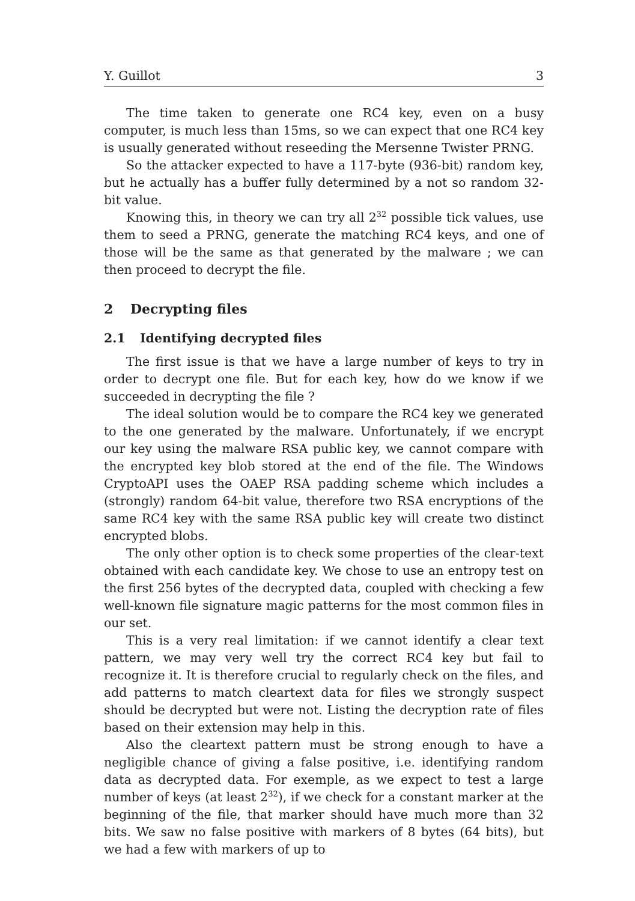Y. Guillot 3
The time taken to generate one RC4 key, even on a busy computer, is much less than 15ms, so we can expect that one RC4 key is usually generated without reseeding the Mersenne Twister PRNG.
So the attacker expected to have a 117-byte (936-bit) random key, but he actually has a buffer fully determined by a not so random 32-bit value.
Knowing this, in theory we can try all 2<sup>32</sup> possible tick values, use them to seed a PRNG, generate the matching RC4 keys, and one of those will be the same as that generated by the malware ; we can then proceed to decrypt the file.
2 Decrypting files
2.1 Identifying decrypted files
The first issue is that we have a large number of keys to try in order to decrypt one file. But for each key, how do we know if we succeeded in decrypting the file ?
The ideal solution would be to compare the RC4 key we generated to the one generated by the malware. Unfortunately, if we encrypt our key using the malware RSA public key, we cannot compare with the encrypted key blob stored at the end of the file. The Windows CryptoAPI uses the OAEP RSA padding scheme which includes a (strongly) random 64-bit value, therefore two RSA encryptions of the same RC4 key with the same RSA public key will create two distinct encrypted blobs.
The only other option is to check some properties of the clear-text obtained with each candidate key. We chose to use an entropy test on the first 256 bytes of the decrypted data, coupled with checking a few well-known file signature magic patterns for the most common files in our set.
This is a very real limitation: if we cannot identify a clear text pattern, we may very well try the correct RC4 key but fail to recognize it. It is therefore crucial to regularly check on the files, and add patterns to match cleartext data for files we strongly suspect should be decrypted but were not. Listing the decryption rate of files based on their extension may help in this.
Also the cleartext pattern must be strong enough to have a negligible chance of giving a false positive, i.e. identifying random data as decrypted data. For exemple, as we expect to test a large number of keys (at least 2<sup>32</sup>), if we check for a constant marker at the beginning of the file, that marker should have much more than 32 bits. We saw no false positive with markers of 8 bytes (64 bits), but we had a few with markers of up to